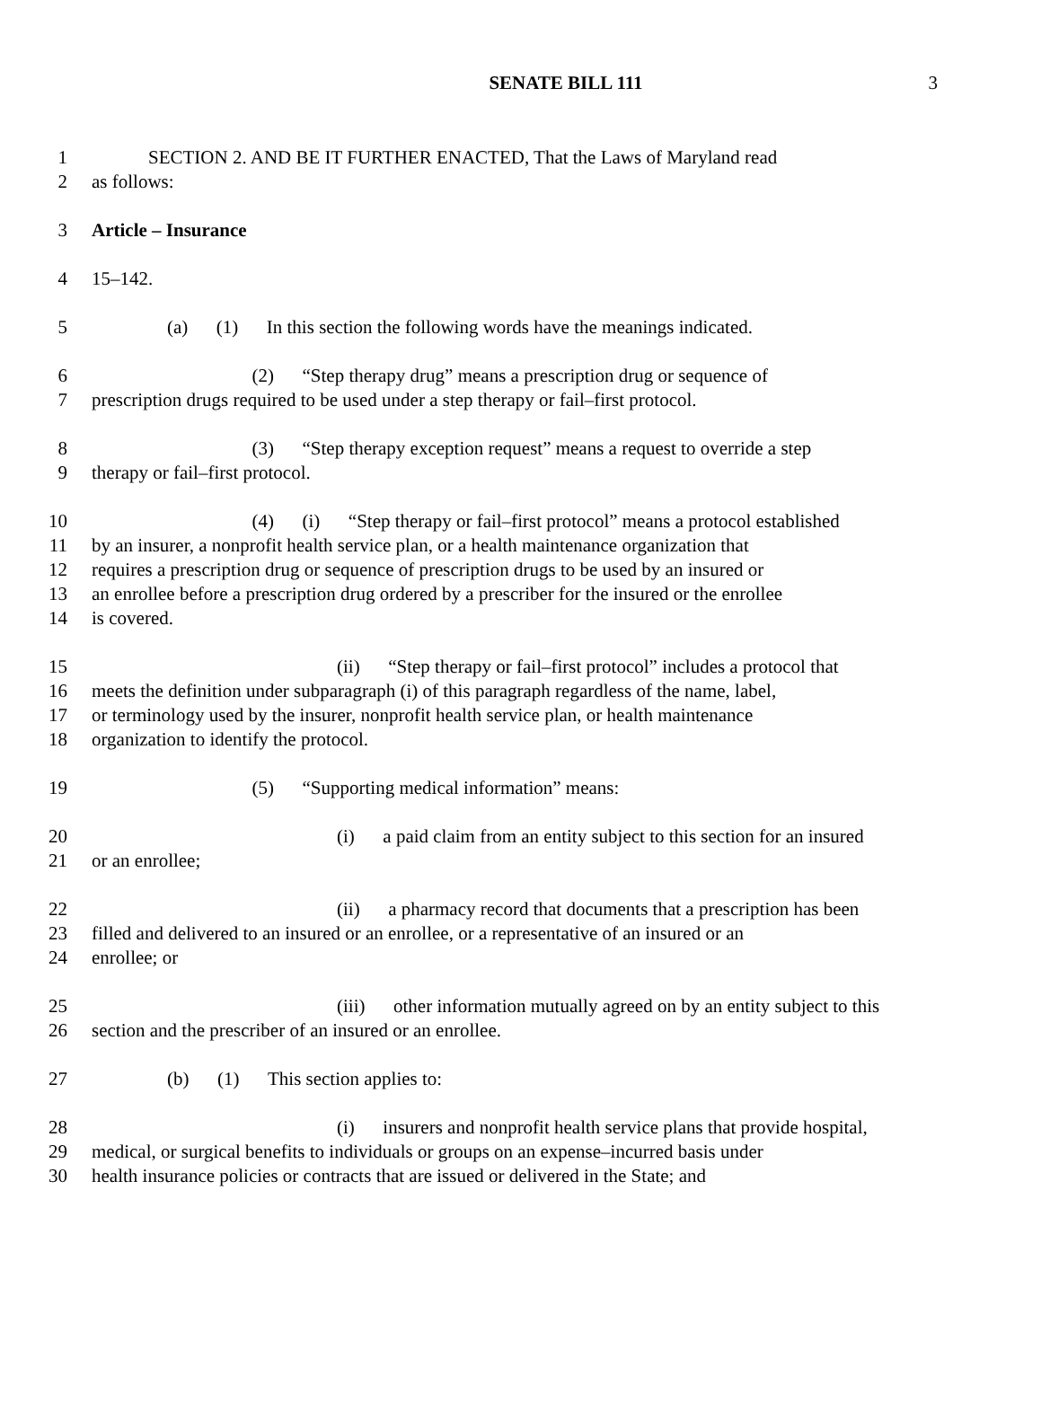SENATE BILL 111
3
1   SECTION 2. AND BE IT FURTHER ENACTED, That the Laws of Maryland read
2 as follows:
3 Article – Insurance
4 15–142.
5    (a)  (1)  In this section the following words have the meanings indicated.
6         (2)  “Step therapy drug” means a prescription drug or sequence of
7 prescription drugs required to be used under a step therapy or fail–first protocol.
8         (3)  “Step therapy exception request” means a request to override a step
9 therapy or fail–first protocol.
10         (4)  (i)  “Step therapy or fail–first protocol” means a protocol established
11 by an insurer, a nonprofit health service plan, or a health maintenance organization that
12 requires a prescription drug or sequence of prescription drugs to be used by an insured or
13 an enrollee before a prescription drug ordered by a prescriber for the insured or the enrollee
14 is covered.
15             (ii)  “Step therapy or fail–first protocol” includes a protocol that
16 meets the definition under subparagraph (i) of this paragraph regardless of the name, label,
17 or terminology used by the insurer, nonprofit health service plan, or health maintenance
18 organization to identify the protocol.
19         (5)  “Supporting medical information” means:
20             (i)  a paid claim from an entity subject to this section for an insured
21 or an enrollee;
22             (ii)  a pharmacy record that documents that a prescription has been
23 filled and delivered to an insured or an enrollee, or a representative of an insured or an
24 enrollee; or
25             (iii)  other information mutually agreed on by an entity subject to this
26 section and the prescriber of an insured or an enrollee.
27    (b)  (1)  This section applies to:
28             (i)  insurers and nonprofit health service plans that provide hospital,
29 medical, or surgical benefits to individuals or groups on an expense–incurred basis under
30 health insurance policies or contracts that are issued or delivered in the State; and